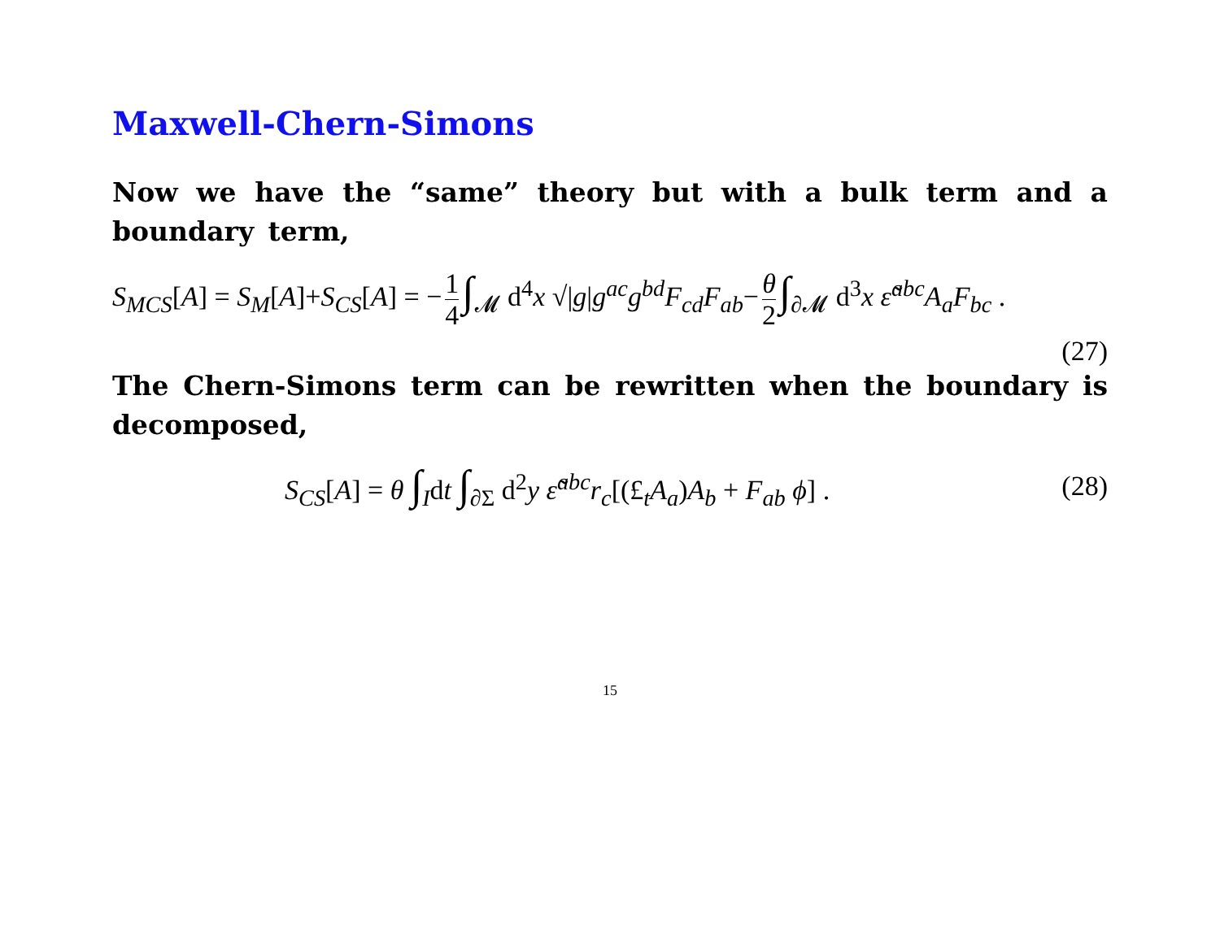Maxwell-Chern-Simons
Now we have the “same” theory but with a bulk term and a boundary term,
S<sub>MCS</sub>[A] = S<sub>M</sub>[A]+S<sub>CS</sub>[A] = − 1 4 ∫<sub>𝓜</sub> d<sup>4</sup>x √|g|g<sup>ac</sup>g<sup>bd</sup>F<sub>cd</sub>F<sub>ab</sub>− θ 2 ∫<sub>∂𝓜</sub> d<sup>3</sup>x ε̃<sup>abc</sup>A<sub>a</sub>F<sub>bc</sub> .
(27)
The Chern-Simons term can be rewritten when the boundary is decomposed,
S<sub>CS</sub>[A] = θ ∫<sub>I</sub>dt ∫<sub>∂Σ</sub> d<sup>2</sup>y ε̃<sup>abc</sup>r<sub>c</sub>[(£<sub>t</sub>A<sub>a</sub>)A<sub>b</sub> + F<sub>ab</sub> ϕ] . (28)
15